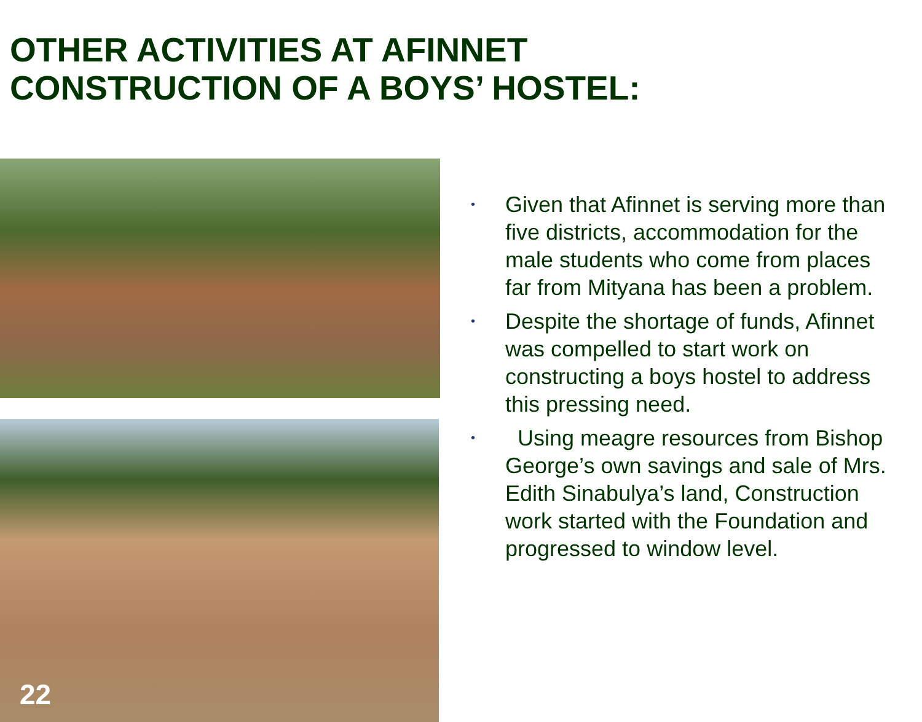OTHER ACTIVITIES AT AFINNET
CONSTRUCTION OF A BOYS’ HOSTEL:
22
• Given that Afinnet is serving more than five districts, accommodation for the male students who come from places far from Mityana has been a problem.
• Despite the shortage of funds, Afinnet was compelled to start work on constructing a boys hostel to address this pressing need.
• Using meagre resources from Bishop George’s own savings and sale of Mrs. Edith Sinabulya’s land, Construction work started with the Foundation and progressed to window level.